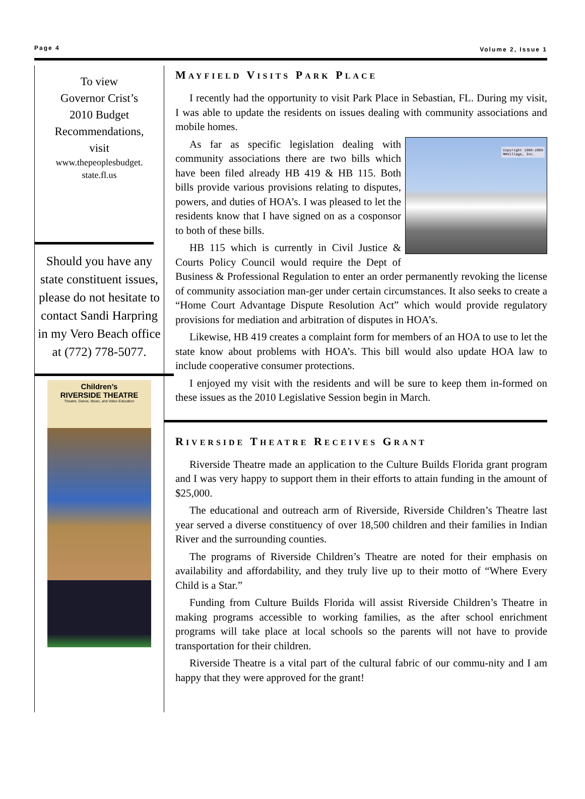Page 4 Volume 2, Issue 1
To view
Governor Crist’s
2010 Budget
Recommendations,
visit
www.thepeoplesbudget.
state.fl.us
Should you have any state constituent issues, please do not hesitate to contact Sandi Harpring in my Vero Beach office at (772) 778-5077.
Children’s
RIVERSIDE THEATRE
Theatre, Dance, Music, and Video Education
MAYFIELD VISITS PARK PLACE
I recently had the opportunity to visit Park Place in Sebastian, FL. During my visit, I was able to update the residents on issues dealing with community associations and mobile homes.
Copyright 1988-2009
MHVillage, Inc.
As far as specific legislation dealing with community associations there are two bills which have been filed already HB 419 & HB 115. Both bills provide various provisions relating to disputes, powers, and duties of HOA’s. I was pleased to let the residents know that I have signed on as a cosponsor to both of these bills.
HB 115 which is currently in Civil Justice & Courts Policy Council would require the Dept of Business & Professional Regulation to enter an order permanently revoking the license of community association man-ger under certain circumstances. It also seeks to create a “Home Court Advantage Dispute Resolution Act” which would provide regulatory provisions for mediation and arbitration of disputes in HOA’s.
Likewise, HB 419 creates a complaint form for members of an HOA to use to let the state know about problems with HOA’s. This bill would also update HOA law to include cooperative consumer protections.
I enjoyed my visit with the residents and will be sure to keep them in-formed on these issues as the 2010 Legislative Session begin in March.
RIVERSIDE THEATRE RECEIVES GRANT
Riverside Theatre made an application to the Culture Builds Florida grant program and I was very happy to support them in their efforts to attain funding in the amount of $25,000.
The educational and outreach arm of Riverside, Riverside Children’s Theatre last year served a diverse constituency of over 18,500 children and their families in Indian River and the surrounding counties.
The programs of Riverside Children’s Theatre are noted for their emphasis on availability and affordability, and they truly live up to their motto of “Where Every Child is a Star.”
Funding from Culture Builds Florida will assist Riverside Children’s Theatre in making programs accessible to working families, as the after school enrichment programs will take place at local schools so the parents will not have to provide transportation for their children.
Riverside Theatre is a vital part of the cultural fabric of our commu-nity and I am happy that they were approved for the grant!